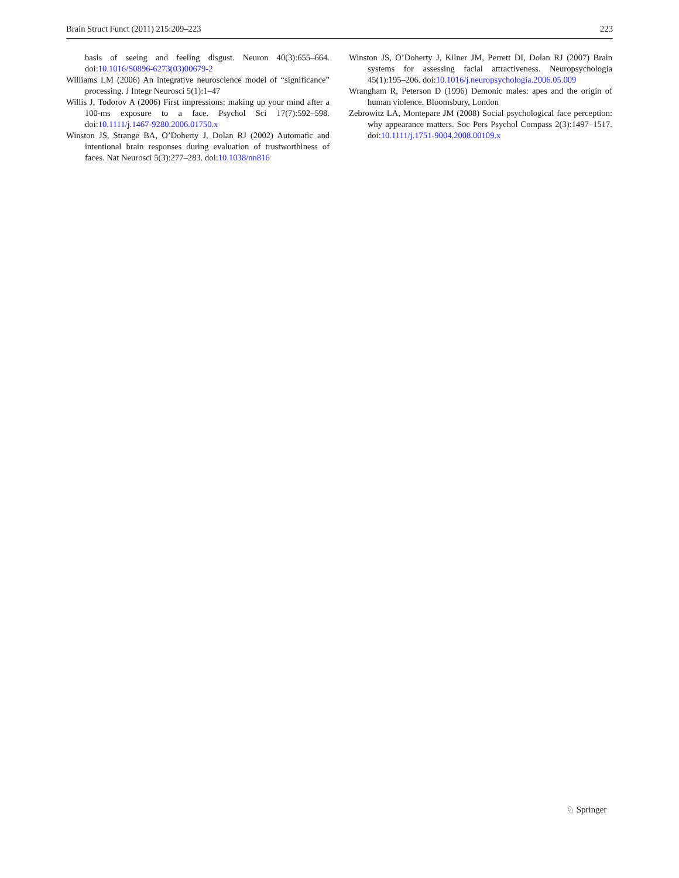Brain Struct Funct (2011) 215:209–223 223
basis of seeing and feeling disgust. Neuron 40(3):655–664. doi:10.1016/S0896-6273(03)00679-2
Williams LM (2006) An integrative neuroscience model of “significance” processing. J Integr Neurosci 5(1):1–47
Willis J, Todorov A (2006) First impressions: making up your mind after a 100-ms exposure to a face. Psychol Sci 17(7):592–598. doi:10.1111/j.1467-9280.2006.01750.x
Winston JS, Strange BA, O’Doherty J, Dolan RJ (2002) Automatic and intentional brain responses during evaluation of trustworthiness of faces. Nat Neurosci 5(3):277–283. doi:10.1038/nn816
Winston JS, O’Doherty J, Kilner JM, Perrett DI, Dolan RJ (2007) Brain systems for assessing facial attractiveness. Neuropsychologia 45(1):195–206. doi:10.1016/j.neuropsychologia.2006.05.009
Wrangham R, Peterson D (1996) Demonic males: apes and the origin of human violence. Bloomsbury, London
Zebrowitz LA, Montepare JM (2008) Social psychological face perception: why appearance matters. Soc Pers Psychol Compass 2(3):1497–1517. doi:10.1111/j.1751-9004.2008.00109.x
♘ Springer